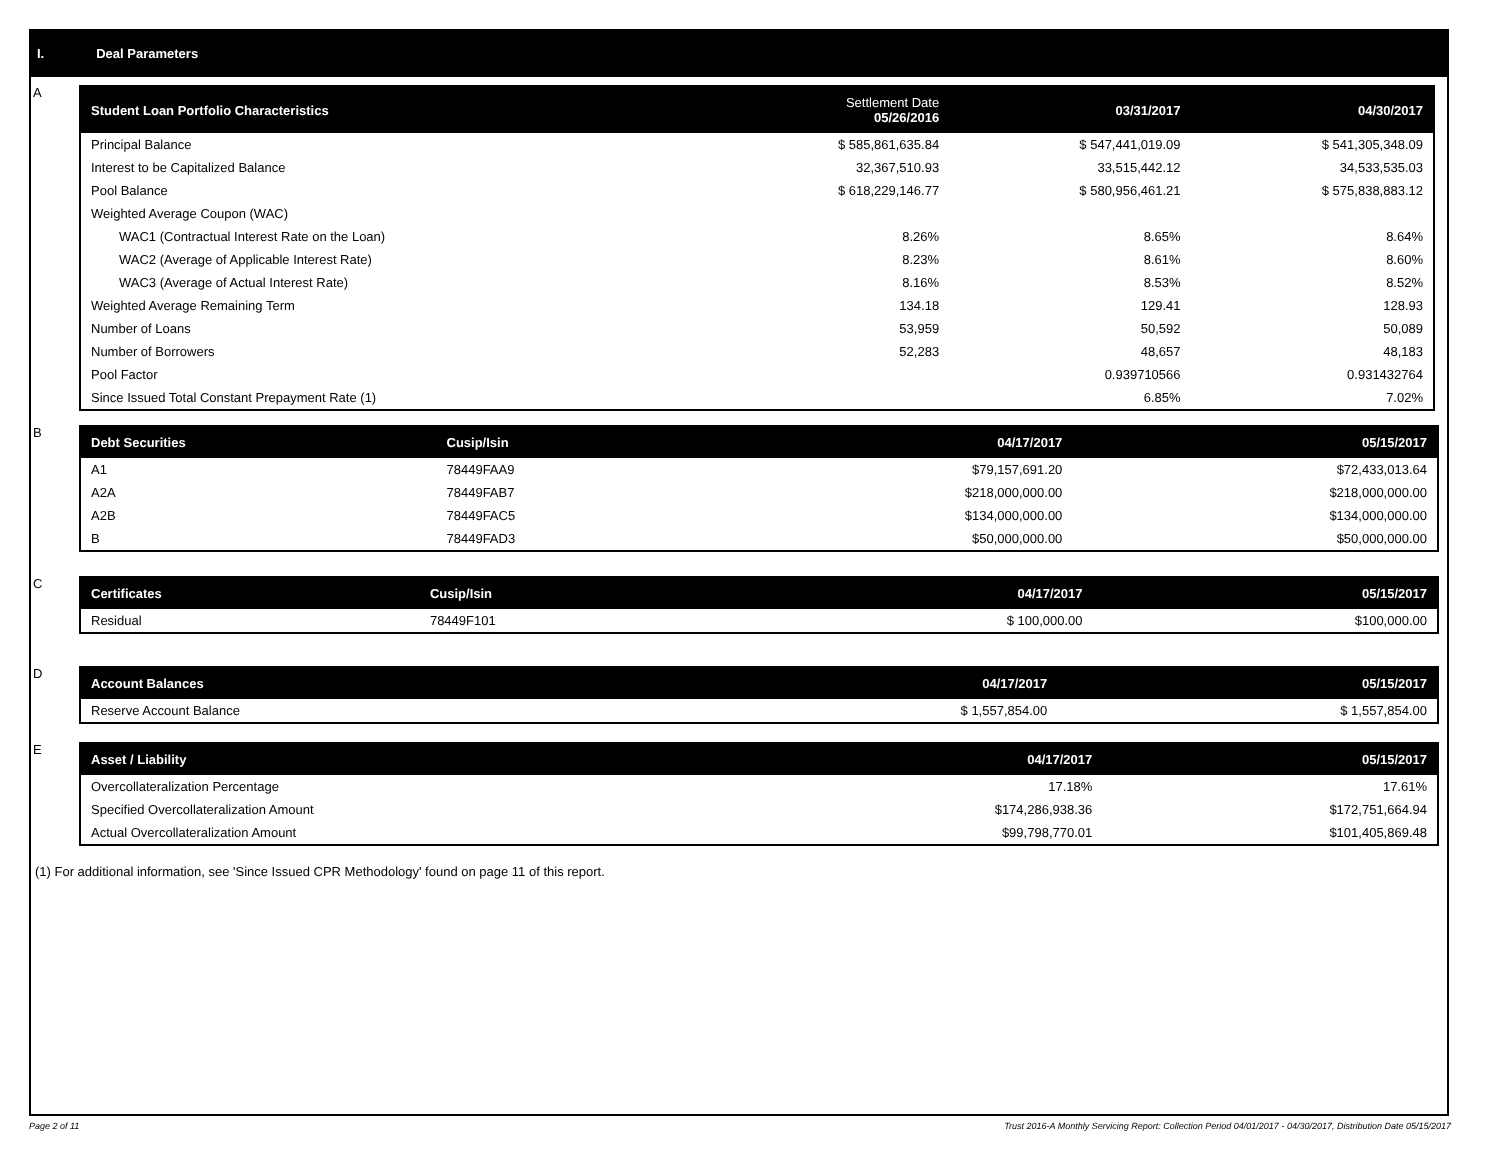I. Deal Parameters
A
| Student Loan Portfolio Characteristics | Settlement Date 05/26/2016 | 03/31/2017 | 04/30/2017 |
| --- | --- | --- | --- |
| Principal Balance | $ 585,861,635.84 | $ 547,441,019.09 | $ 541,305,348.09 |
| Interest to be Capitalized Balance | 32,367,510.93 | 33,515,442.12 | 34,533,535.03 |
| Pool Balance | $ 618,229,146.77 | $ 580,956,461.21 | $ 575,838,883.12 |
| Weighted Average Coupon (WAC) | | | |
| WAC1 (Contractual Interest Rate on the Loan) | 8.26% | 8.65% | 8.64% |
| WAC2 (Average of Applicable Interest Rate) | 8.23% | 8.61% | 8.60% |
| WAC3 (Average of Actual Interest Rate) | 8.16% | 8.53% | 8.52% |
| Weighted Average Remaining Term | 134.18 | 129.41 | 128.93 |
| Number of Loans | 53,959 | 50,592 | 50,089 |
| Number of Borrowers | 52,283 | 48,657 | 48,183 |
| Pool Factor | | 0.939710566 | 0.931432764 |
| Since Issued Total Constant Prepayment Rate (1) | | 6.85% | 7.02% |
B
| Debt Securities | Cusip/Isin | 04/17/2017 | 05/15/2017 |
| --- | --- | --- | --- |
| A1 | 78449FAA9 | $79,157,691.20 | $72,433,013.64 |
| A2A | 78449FAB7 | $218,000,000.00 | $218,000,000.00 |
| A2B | 78449FAC5 | $134,000,000.00 | $134,000,000.00 |
| B | 78449FAD3 | $50,000,000.00 | $50,000,000.00 |
C
| Certificates | Cusip/Isin | 04/17/2017 | 05/15/2017 |
| --- | --- | --- | --- |
| Residual | 78449F101 | $ 100,000.00 | $100,000.00 |
D
| Account Balances | 04/17/2017 | 05/15/2017 |
| --- | --- | --- |
| Reserve Account Balance | $ 1,557,854.00 | $ 1,557,854.00 |
E
| Asset / Liability | 04/17/2017 | 05/15/2017 |
| --- | --- | --- |
| Overcollateralization Percentage | 17.18% | 17.61% |
| Specified Overcollateralization Amount | $174,286,938.36 | $172,751,664.94 |
| Actual Overcollateralization Amount | $99,798,770.01 | $101,405,869.48 |
(1) For additional information, see 'Since Issued CPR Methodology' found on page 11 of this report.
Page 2 of 11 Trust 2016-A Monthly Servicing Report: Collection Period 04/01/2017 - 04/30/2017, Distribution Date 05/15/2017